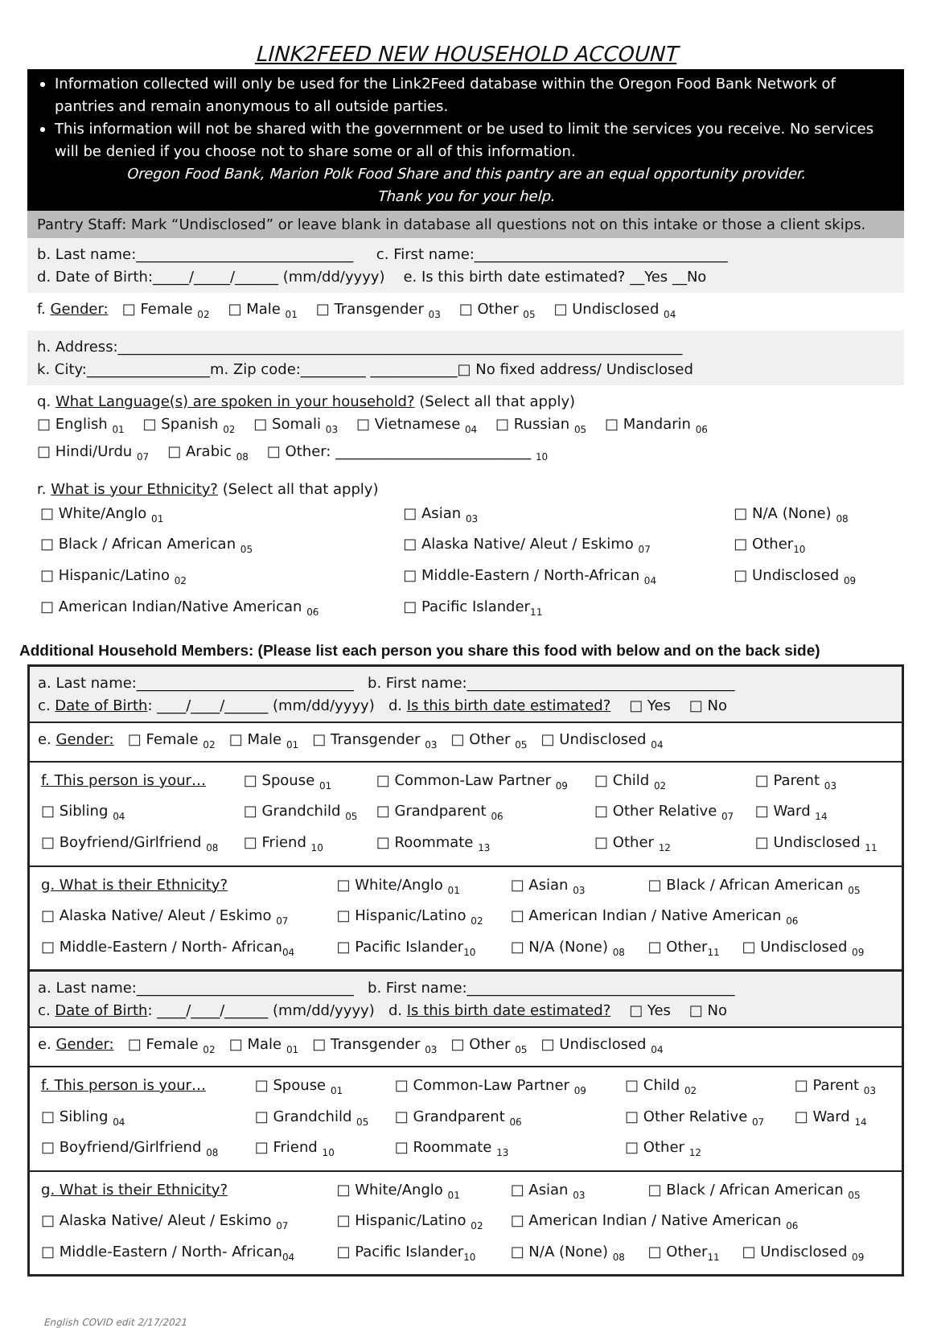LINK2FEED NEW HOUSEHOLD ACCOUNT
Information collected will only be used for the Link2Feed database within the Oregon Food Bank Network of pantries and remain anonymous to all outside parties.
This information will not be shared with the government or be used to limit the services you receive. No services will be denied if you choose not to share some or all of this information.
Oregon Food Bank, Marion Polk Food Share and this pantry are an equal opportunity provider.
Thank you for your help.
Pantry Staff: Mark “Undisclosed” or leave blank in database all questions not on this intake or those a client skips.
b. Last name:______________________________ c. First name:___________________________________
d. Date of Birth:_____/_____/______ (mm/dd/yyyy) e. Is this birth date estimated? __Yes __No
f. Gender: □ Female <sub>02</sub> □ Male <sub>01</sub> □ Transgender <sub>03</sub> □ Other <sub>05</sub> □ Undisclosed <sub>04</sub>
h. Address:______________________________________________________________________________
k. City:_________________m. Zip code:_________ ____________□ No fixed address/ Undisclosed
q. What Language(s) are spoken in your household? (Select all that apply)
□ English <sub>01</sub> □ Spanish <sub>02</sub> □ Somali <sub>03</sub> □ Vietnamese <sub>04</sub> □ Russian <sub>05</sub> □ Mandarin <sub>06</sub>
□ Hindi/Urdu <sub>07</sub> □ Arabic <sub>08</sub> □ Other: ___________________________ <sub>10</sub>
r. What is your Ethnicity? (Select all that apply)
| □ White/Anglo <sub>01</sub> | □ Asian <sub>03</sub> | □ N/A (None) <sub>08</sub> |
| □ Black / African American <sub>05</sub> | □ Alaska Native/ Aleut / Eskimo <sub>07</sub> | □ Other<sub>10</sub> |
| □ Hispanic/Latino <sub>02</sub> | □ Middle-Eastern / North-African <sub>04</sub> | □ Undisclosed <sub>09</sub> |
| □ American Indian/Native American <sub>06</sub> | □ Pacific Islander<sub>11</sub> | |
Additional Household Members: (Please list each person you share this food with below and on the back side)
a. Last name:______________________________ b. First name:_____________________________________
c. Date of Birth: ____/____/______ (mm/dd/yyyy) d. Is this birth date estimated? □ Yes □ No
e. Gender: □ Female <sub>02</sub> □ Male <sub>01</sub> □ Transgender <sub>03</sub> □ Other <sub>05</sub> □ Undisclosed <sub>04</sub>
| f. This person is your… | □ Spouse <sub>01</sub> | □ Common-Law Partner <sub>09</sub> | □ Child <sub>02</sub> | □ Parent <sub>03</sub> |
| □ Sibling <sub>04</sub> | □ Grandchild <sub>05</sub> | □ Grandparent <sub>06</sub> | □ Other Relative <sub>07</sub> | □ Ward <sub>14</sub> |
| □ Boyfriend/Girlfriend <sub>08</sub> | □ Friend <sub>10</sub> | □ Roommate <sub>13</sub> | □ Other <sub>12</sub> | □ Undisclosed <sub>11</sub> |
| g. What is their Ethnicity? | □ White/Anglo <sub>01</sub> | □ Asian <sub>03</sub> | □ Black / African American <sub>05</sub> | |
| □ Alaska Native/ Aleut / Eskimo <sub>07</sub> | □ Hispanic/Latino <sub>02</sub> | □ American Indian / Native American <sub>06</sub> | | |
| □ Middle-Eastern / North- African<sub>04</sub> | □ Pacific Islander<sub>10</sub> | □ N/A (None) <sub>08</sub> | □ Other<sub>11</sub> | □ Undisclosed <sub>09</sub> |
a. Last name:______________________________ b. First name:_____________________________________
c. Date of Birth: ____/____/______ (mm/dd/yyyy) d. Is this birth date estimated? □ Yes □ No
e. Gender: □ Female <sub>02</sub> □ Male <sub>01</sub> □ Transgender <sub>03</sub> □ Other <sub>05</sub> □ Undisclosed <sub>04</sub>
| f. This person is your… | □ Spouse <sub>01</sub> | □ Common-Law Partner <sub>09</sub> | □ Child <sub>02</sub> | □ Parent <sub>03</sub> |
| □ Sibling <sub>04</sub> | □ Grandchild <sub>05</sub> | □ Grandparent <sub>06</sub> | □ Other Relative <sub>07</sub> | □ Ward <sub>14</sub> |
| □ Boyfriend/Girlfriend <sub>08</sub> | □ Friend <sub>10</sub> | □ Roommate <sub>13</sub> | □ Other <sub>12</sub> | |
| g. What is their Ethnicity? | □ White/Anglo <sub>01</sub> | □ Asian <sub>03</sub> | □ Black / African American <sub>05</sub> | |
| □ Alaska Native/ Aleut / Eskimo <sub>07</sub> | □ Hispanic/Latino <sub>02</sub> | □ American Indian / Native American <sub>06</sub> | | |
| □ Middle-Eastern / North- African<sub>04</sub> | □ Pacific Islander<sub>10</sub> | □ N/A (None) <sub>08</sub> | □ Other<sub>11</sub> | □ Undisclosed <sub>09</sub> |
English COVID edit 2/17/2021